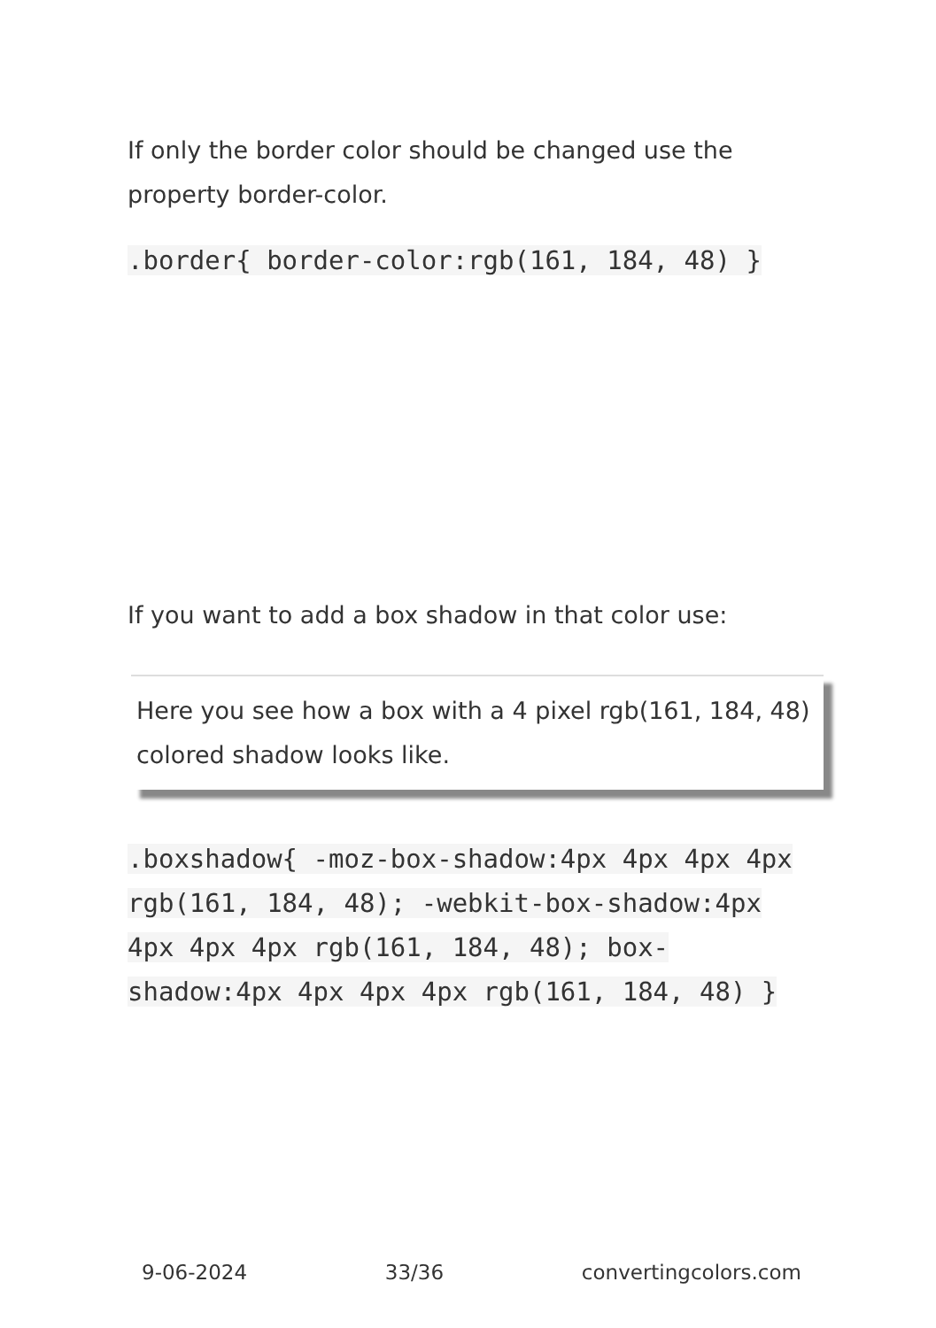If only the border color should be changed use the property border-color.
.border{ border-color:rgb(161, 184, 48) }
If you want to add a box shadow in that color use:
Here you see how a box with a 4 pixel rgb(161, 184, 48) colored shadow looks like.
.boxshadow{ -moz-box-shadow:4px 4px 4px 4px rgb(161, 184, 48); -webkit-box-shadow:4px 4px 4px 4px rgb(161, 184, 48); box-shadow:4px 4px 4px 4px rgb(161, 184, 48) }
9-06-2024 33/36 convertingcolors.com